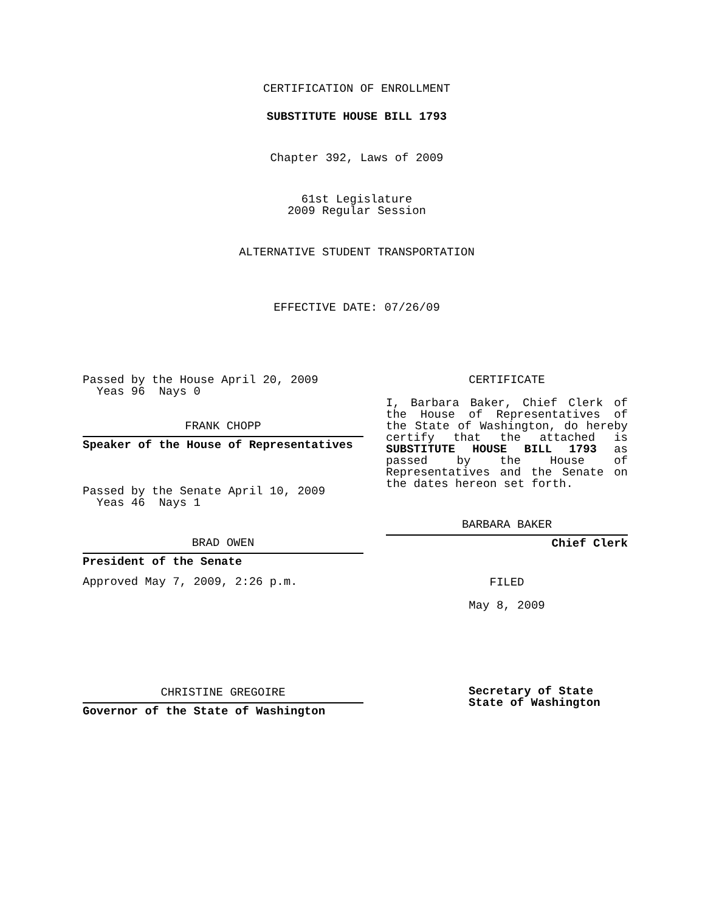CERTIFICATION OF ENROLLMENT
SUBSTITUTE HOUSE BILL 1793
Chapter 392, Laws of 2009
61st Legislature
2009 Regular Session
ALTERNATIVE STUDENT TRANSPORTATION
EFFECTIVE DATE: 07/26/09
Passed by the House April 20, 2009
Yeas 96 Nays 0
FRANK CHOPP
Speaker of the House of Representatives
Passed by the Senate April 10, 2009
Yeas 46 Nays 1
BRAD OWEN
President of the Senate
Approved May 7, 2009, 2:26 p.m.
CHRISTINE GREGOIRE
Governor of the State of Washington
CERTIFICATE
I, Barbara Baker, Chief Clerk of the House of Representatives of the State of Washington, do hereby certify that the attached is SUBSTITUTE HOUSE BILL 1793 as passed by the House of Representatives and the Senate on the dates hereon set forth.
BARBARA BAKER
Chief Clerk
FILED
May 8, 2009
Secretary of State
State of Washington